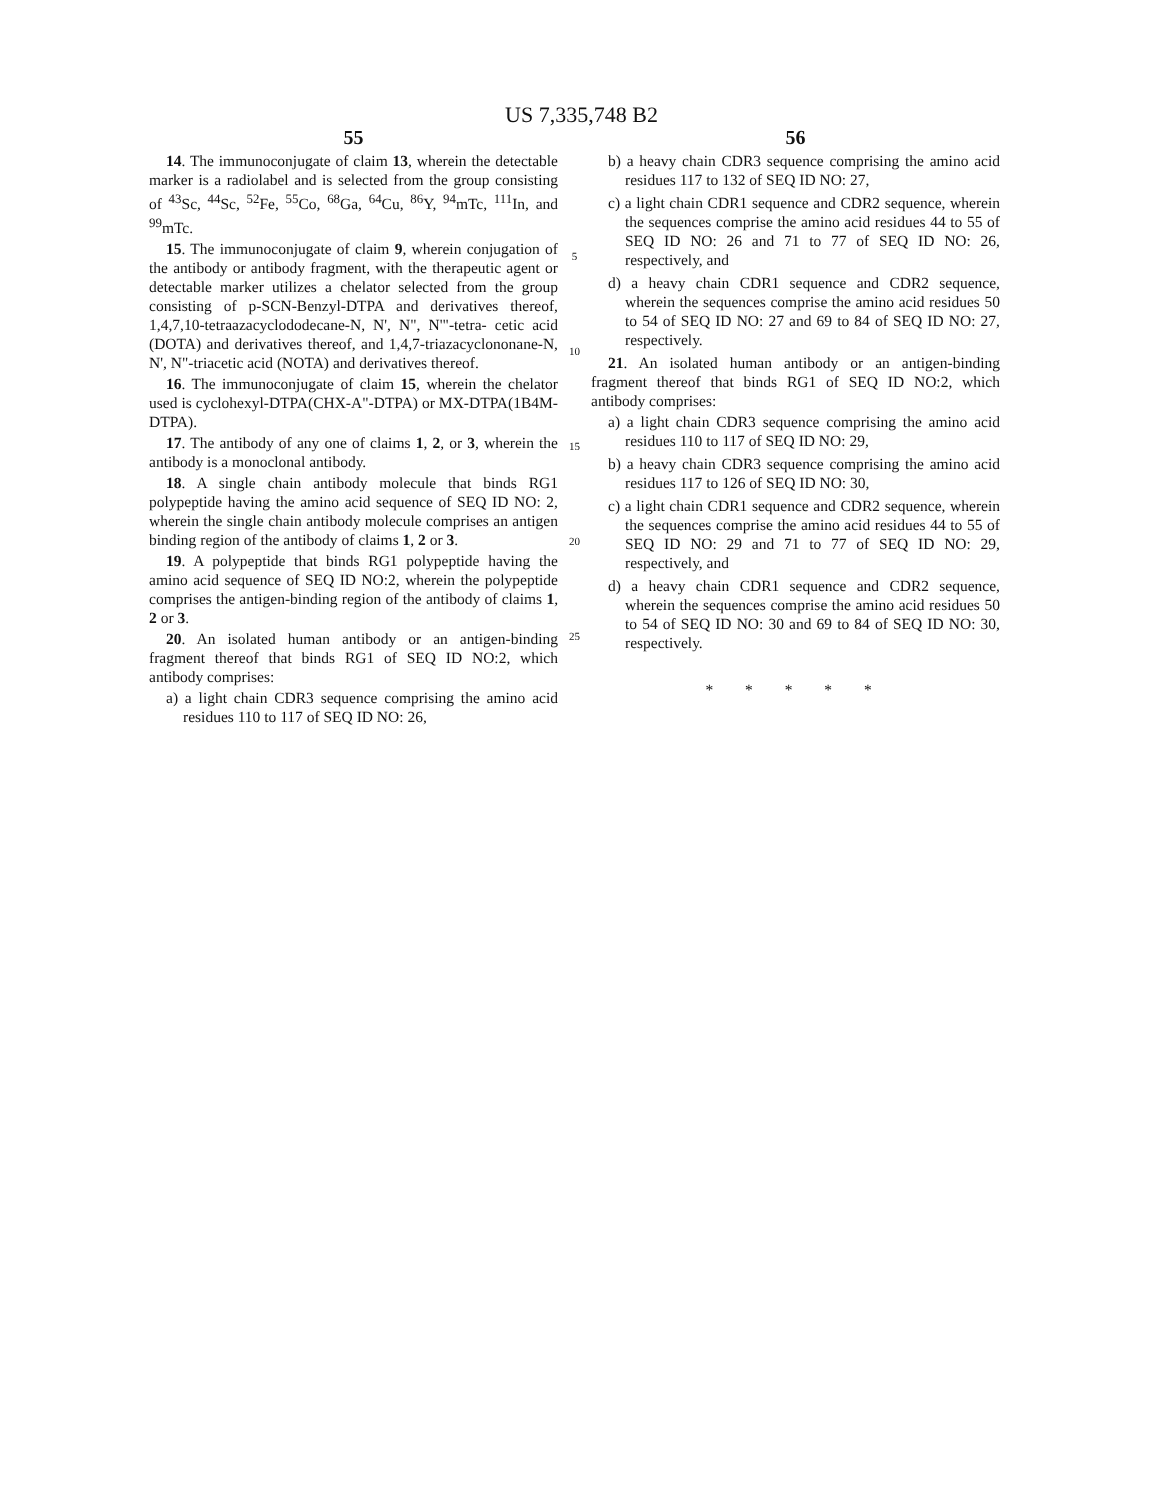US 7,335,748 B2
55
14. The immunoconjugate of claim 13, wherein the detectable marker is a radiolabel and is selected from the group consisting of <sup>43</sup>Sc, <sup>44</sup>Sc, <sup>52</sup>Fe, <sup>55</sup>Co, <sup>68</sup>Ga, <sup>64</sup>Cu, <sup>86</sup>Y, <sup>94</sup>mTc, <sup>111</sup>In, and <sup>99</sup>mTc.
15. The immunoconjugate of claim 9, wherein conjugation of the antibody or antibody fragment, with the therapeutic agent or detectable marker utilizes a chelator selected from the group consisting of p-SCN-Benzyl-DTPA and derivatives thereof, 1,4,7,10-tetraazacyclododecane-N, N', N", N'"-tetra- cetic acid (DOTA) and derivatives thereof, and 1,4,7-triazacyclononane-N, N', N"-triacetic acid (NOTA) and derivatives thereof.
16. The immunoconjugate of claim 15, wherein the chelator used is cyclohexyl-DTPA(CHX-A"-DTPA) or MX-DTPA(1B4M-DTPA).
17. The antibody of any one of claims 1, 2, or 3, wherein the antibody is a monoclonal antibody.
18. A single chain antibody molecule that binds RG1 polypeptide having the amino acid sequence of SEQ ID NO: 2, wherein the single chain antibody molecule comprises an antigen binding region of the antibody of claims 1, 2 or 3.
19. A polypeptide that binds RG1 polypeptide having the amino acid sequence of SEQ ID NO:2, wherein the polypeptide comprises the antigen-binding region of the antibody of claims 1, 2 or 3.
20. An isolated human antibody or an antigen-binding fragment thereof that binds RG1 of SEQ ID NO:2, which antibody comprises:
a) a light chain CDR3 sequence comprising the amino acid residues 110 to 117 of SEQ ID NO: 26,
5
10
15
20
25
56
b) a heavy chain CDR3 sequence comprising the amino acid residues 117 to 132 of SEQ ID NO: 27,
c) a light chain CDR1 sequence and CDR2 sequence, wherein the sequences comprise the amino acid residues 44 to 55 of SEQ ID NO: 26 and 71 to 77 of SEQ ID NO: 26, respectively, and
d) a heavy chain CDR1 sequence and CDR2 sequence, wherein the sequences comprise the amino acid residues 50 to 54 of SEQ ID NO: 27 and 69 to 84 of SEQ ID NO: 27, respectively.
21. An isolated human antibody or an antigen-binding fragment thereof that binds RG1 of SEQ ID NO:2, which antibody comprises:
a) a light chain CDR3 sequence comprising the amino acid residues 110 to 117 of SEQ ID NO: 29,
b) a heavy chain CDR3 sequence comprising the amino acid residues 117 to 126 of SEQ ID NO: 30,
c) a light chain CDR1 sequence and CDR2 sequence, wherein the sequences comprise the amino acid residues 44 to 55 of SEQ ID NO: 29 and 71 to 77 of SEQ ID NO: 29, respectively, and
d) a heavy chain CDR1 sequence and CDR2 sequence, wherein the sequences comprise the amino acid residues 50 to 54 of SEQ ID NO: 30 and 69 to 84 of SEQ ID NO: 30, respectively.
* * * * *